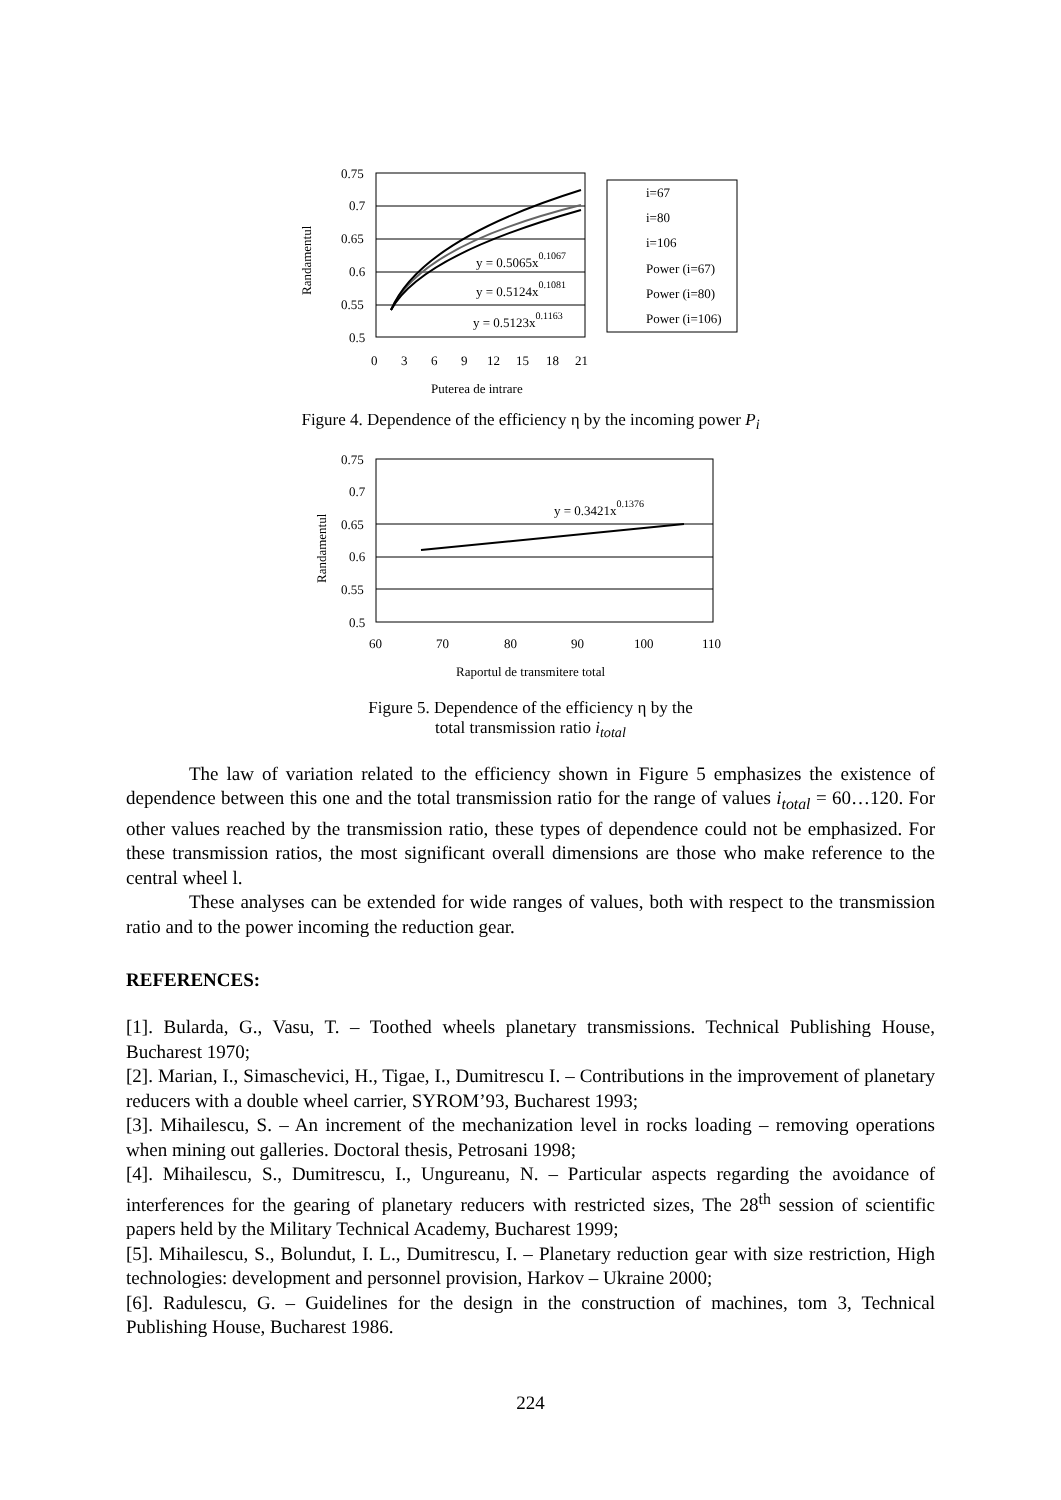0.75
0.7
0.65
0.6
0.55
0.5
0
3
6
9
12
15
18
21
Puterea de intrare
Randamentul
y = 0.5065x0.1067
y = 0.5124x0.1081
y = 0.5123x0.1163
i=67
i=80
i=106
Power (i=67)
Power (i=80)
Power (i=106)
Figure 4. Dependence of the efficiency η by the incoming power P<sub>i</sub>
0.75
0.7
0.65
0.6
0.55
0.5
60
70
80
90
100
110
Raportul de transmitere total
Randamentul
y = 0.3421x0.1376
Figure 5. Dependence of the efficiency η by the
total transmission ratio i<sub>total</sub>
The law of variation related to the efficiency shown in Figure 5 emphasizes the existence of dependence between this one and the total transmission ratio for the range of values i<sub>total</sub> = 60…120. For other values reached by the transmission ratio, these types of dependence could not be emphasized. For these transmission ratios, the most significant overall dimensions are those who make reference to the central wheel l.
These analyses can be extended for wide ranges of values, both with respect to the transmission ratio and to the power incoming the reduction gear.
REFERENCES:
[1]. Bularda, G., Vasu, T. – Toothed wheels planetary transmissions. Technical Publishing House, Bucharest 1970;
[2]. Marian, I., Simaschevici, H., Tigae, I., Dumitrescu I. – Contributions in the improvement of planetary reducers with a double wheel carrier, SYROM’93, Bucharest 1993;
[3]. Mihailescu, S. – An increment of the mechanization level in rocks loading – removing operations when mining out galleries. Doctoral thesis, Petrosani 1998;
[4]. Mihailescu, S., Dumitrescu, I., Ungureanu, N. – Particular aspects regarding the avoidance of interferences for the gearing of planetary reducers with restricted sizes, The 28<sup>th</sup> session of scientific papers held by the Military Technical Academy, Bucharest 1999;
[5]. Mihailescu, S., Bolundut, I. L., Dumitrescu, I. – Planetary reduction gear with size restriction, High technologies: development and personnel provision, Harkov – Ukraine 2000;
[6]. Radulescu, G. – Guidelines for the design in the construction of machines, tom 3, Technical Publishing House, Bucharest 1986.
224